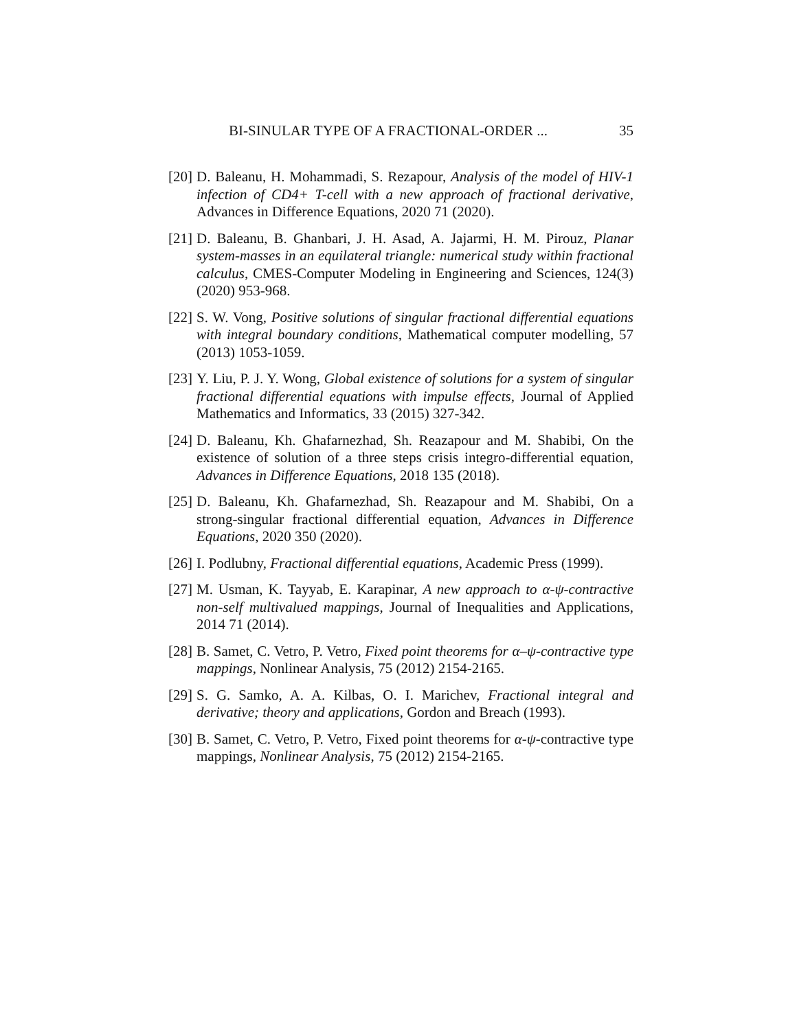BI-SINULAR TYPE OF A FRACTIONAL-ORDER ... 35
[20] D. Baleanu, H. Mohammadi, S. Rezapour, Analysis of the model of HIV-1 infection of CD4+ T-cell with a new approach of fractional derivative, Advances in Difference Equations, 2020 71 (2020).
[21] D. Baleanu, B. Ghanbari, J. H. Asad, A. Jajarmi, H. M. Pirouz, Planar system-masses in an equilateral triangle: numerical study within fractional calculus, CMES-Computer Modeling in Engineering and Sciences, 124(3) (2020) 953-968.
[22] S. W. Vong, Positive solutions of singular fractional differential equations with integral boundary conditions, Mathematical computer modelling, 57 (2013) 1053-1059.
[23] Y. Liu, P. J. Y. Wong, Global existence of solutions for a system of singular fractional differential equations with impulse effects, Journal of Applied Mathematics and Informatics, 33 (2015) 327-342.
[24] D. Baleanu, Kh. Ghafarnezhad, Sh. Reazapour and M. Shabibi, On the existence of solution of a three steps crisis integro-differential equation, Advances in Difference Equations, 2018 135 (2018).
[25] D. Baleanu, Kh. Ghafarnezhad, Sh. Reazapour and M. Shabibi, On a strong-singular fractional differential equation, Advances in Difference Equations, 2020 350 (2020).
[26] I. Podlubny, Fractional differential equations, Academic Press (1999).
[27] M. Usman, K. Tayyab, E. Karapinar, A new approach to α-ψ-contractive non-self multivalued mappings, Journal of Inequalities and Applications, 2014 71 (2014).
[28] B. Samet, C. Vetro, P. Vetro, Fixed point theorems for α–ψ-contractive type mappings, Nonlinear Analysis, 75 (2012) 2154-2165.
[29] S. G. Samko, A. A. Kilbas, O. I. Marichev, Fractional integral and derivative; theory and applications, Gordon and Breach (1993).
[30] B. Samet, C. Vetro, P. Vetro, Fixed point theorems for α-ψ-contractive type mappings, Nonlinear Analysis, 75 (2012) 2154-2165.